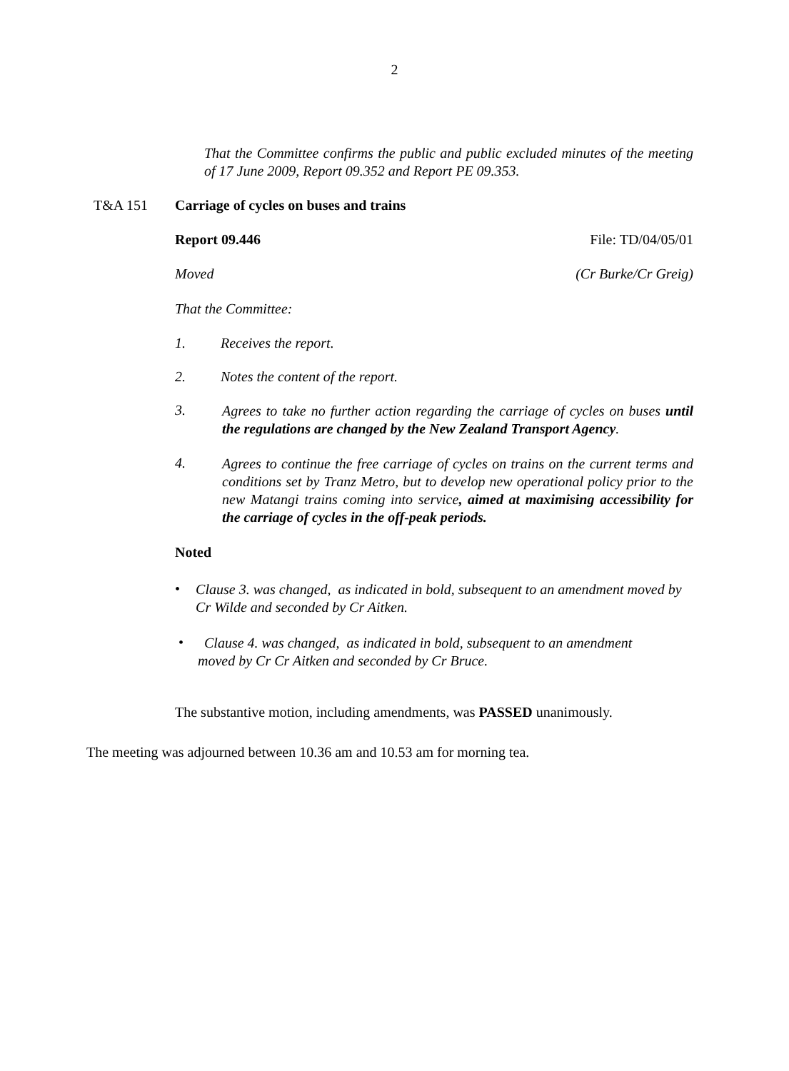2
That the Committee confirms the public and public excluded minutes of the meeting of 17 June 2009, Report 09.352 and Report PE 09.353.
T&A 151 Carriage of cycles on buses and trains
Report 09.446 File: TD/04/05/01
Moved (Cr Burke/Cr Greig)
That the Committee:
1. Receives the report.
2. Notes the content of the report.
3.
Agrees to take no further action regarding the carriage of cycles on buses until the regulations are changed by the New Zealand Transport Agency.
4.
Agrees to continue the free carriage of cycles on trains on the current terms and conditions set by Tranz Metro, but to develop new operational policy prior to the new Matangi trains coming into service, aimed at maximising accessibility for the carriage of cycles in the off-peak periods.
Noted
•
Clause 3. was changed, as indicated in bold, subsequent to an amendment moved by Cr Wilde and seconded by Cr Aitken.
•
Clause 4. was changed, as indicated in bold, subsequent to an amendment
moved by Cr Cr Aitken and seconded by Cr Bruce.
The substantive motion, including amendments, was PASSED unanimously.
The meeting was adjourned between 10.36 am and 10.53 am for morning tea.